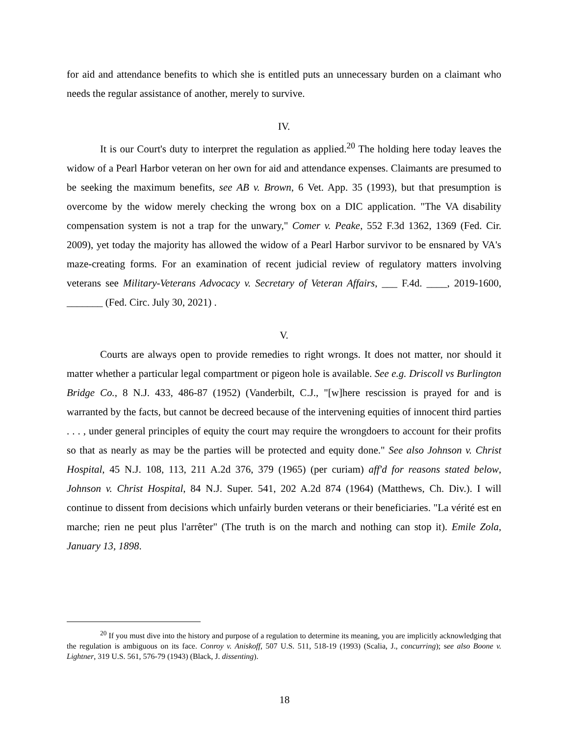for aid and attendance benefits to which she is entitled puts an unnecessary burden on a claimant who needs the regular assistance of another, merely to survive.
IV.
It is our Court's duty to interpret the regulation as applied.<sup>20</sup> The holding here today leaves the widow of a Pearl Harbor veteran on her own for aid and attendance expenses. Claimants are presumed to be seeking the maximum benefits, see AB v. Brown, 6 Vet. App. 35 (1993), but that presumption is overcome by the widow merely checking the wrong box on a DIC application. "The VA disability compensation system is not a trap for the unwary," Comer v. Peake, 552 F.3d 1362, 1369 (Fed. Cir. 2009), yet today the majority has allowed the widow of a Pearl Harbor survivor to be ensnared by VA's maze-creating forms. For an examination of recent judicial review of regulatory matters involving veterans see Military-Veterans Advocacy v. Secretary of Veteran Affairs, ___ F.4d. ____, 2019-1600, _______ (Fed. Circ. July 30, 2021) .
V.
Courts are always open to provide remedies to right wrongs. It does not matter, nor should it matter whether a particular legal compartment or pigeon hole is available. See e.g. Driscoll vs Burlington Bridge Co., 8 N.J. 433, 486-87 (1952) (Vanderbilt, C.J., "[w]here rescission is prayed for and is warranted by the facts, but cannot be decreed because of the intervening equities of innocent third parties . . . , under general principles of equity the court may require the wrongdoers to account for their profits so that as nearly as may be the parties will be protected and equity done." See also Johnson v. Christ Hospital, 45 N.J. 108, 113, 211 A.2d 376, 379 (1965) (per curiam) aff'd for reasons stated below, Johnson v. Christ Hospital, 84 N.J. Super. 541, 202 A.2d 874 (1964) (Matthews, Ch. Div.). I will continue to dissent from decisions which unfairly burden veterans or their beneficiaries. "La vérité est en marche; rien ne peut plus l'arrêter" (The truth is on the march and nothing can stop it). Emile Zola, January 13, 1898.
<sup>20</sup> If you must dive into the history and purpose of a regulation to determine its meaning, you are implicitly acknowledging that the regulation is ambiguous on its face. Conroy v. Aniskoff, 507 U.S. 511, 518-19 (1993) (Scalia, J., concurring); see also Boone v. Lightner, 319 U.S. 561, 576-79 (1943) (Black, J. dissenting).
18